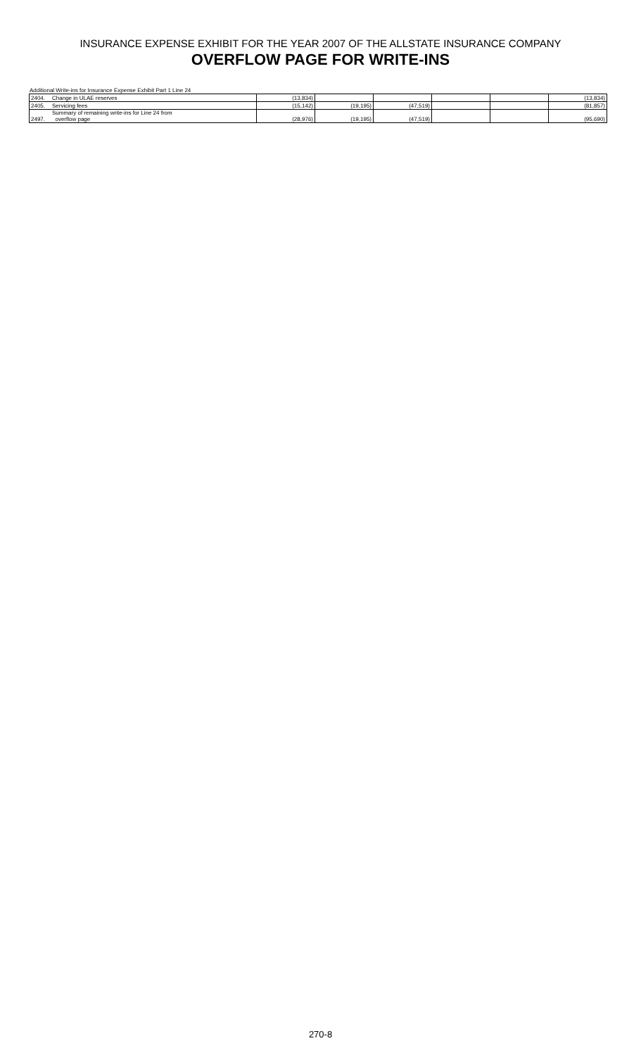INSURANCE EXPENSE EXHIBIT FOR THE YEAR 2007 OF THE ALLSTATE INSURANCE COMPANY
OVERFLOW PAGE FOR WRITE-INS
Additional Write-ins for Insurance Expense Exhibit Part 1 Line 24
| 2404. | Change in ULAE reserves | (13,834) | | | | | (13,834) |
| 2405. | Servicing fees | (15,142) | (19,195) | (47,519) | | | (81,857) |
| 2497. | Summary of remaining write-ins for Line 24 from overflow page | (28,976) | (19,195) | (47,519) | | | (95,690) |
270-8